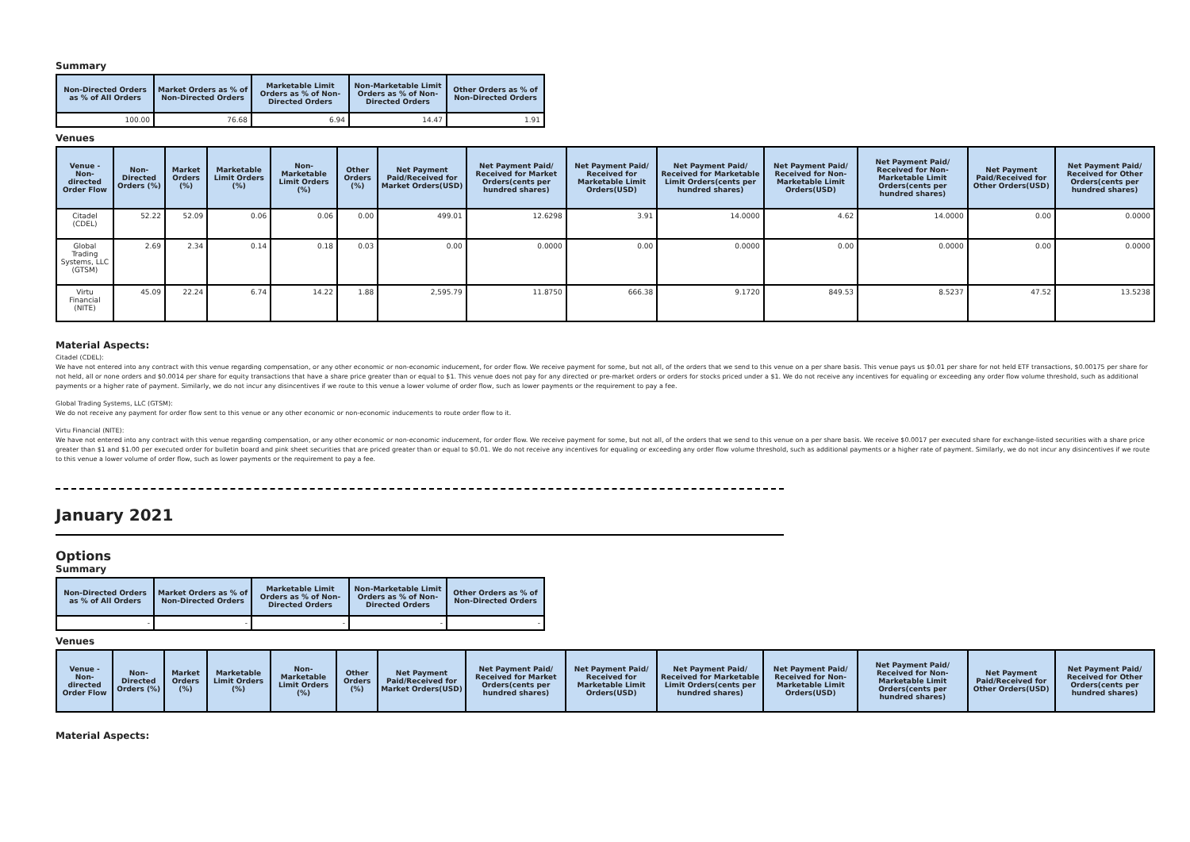Summary
| Non-Directed Orders as % of All Orders | Market Orders as % of Non-Directed Orders | Marketable Limit Orders as % of Non-Directed Orders | Non-Marketable Limit Orders as % of Non-Directed Orders | Other Orders as % of Non-Directed Orders |
| --- | --- | --- | --- | --- |
| 100.00 | 76.68 | 6.94 | 14.47 | 1.91 |
Venues
| Venue - Non-directed Order Flow | Non-Directed Orders (%) | Market Orders (%) | Marketable Limit Orders (%) | Non-Marketable Limit Orders (%) | Other Orders (%) | Net Payment Paid/Received for Market Orders(USD) | Net Payment Paid/ Received for Market Orders(cents per hundred shares) | Net Payment Paid/ Received for Marketable Limit Orders(USD) | Net Payment Paid/ Received for Marketable Limit Orders(cents per hundred shares) | Net Payment Paid/ Received for Non-Marketable Limit Orders(USD) | Net Payment Paid/ Received for Non-Marketable Limit Orders(cents per hundred shares) | Net Payment Paid/Received for Other Orders(USD) | Net Payment Paid/ Received for Other Orders(cents per hundred shares) |
| --- | --- | --- | --- | --- | --- | --- | --- | --- | --- | --- | --- | --- | --- |
| Citadel (CDEL) | 52.22 | 52.09 | 0.06 | 0.06 | 0.00 | 499.01 | 12.6298 | 3.91 | 14.0000 | 4.62 | 14.0000 | 0.00 | 0.0000 |
| Global Trading Systems, LLC (GTSM) | 2.69 | 2.34 | 0.14 | 0.18 | 0.03 | 0.00 | 0.0000 | 0.00 | 0.0000 | 0.00 | 0.0000 | 0.00 | 0.0000 |
| Virtu Financial (NITE) | 45.09 | 22.24 | 6.74 | 14.22 | 1.88 | 2,595.79 | 11.8750 | 666.38 | 9.1720 | 849.53 | 8.5237 | 47.52 | 13.5238 |
Material Aspects:
Citadel (CDEL):
We have not entered into any contract with this venue regarding compensation, or any other economic or non-economic inducement, for order flow. We receive payment for some, but not all, of the orders that we send to this venue on a per share basis. This venue pays us $0.01 per share for not held ETF transactions, $0.00175 per share for not held, all or none orders and $0.0014 per share for equity transactions that have a share price greater than or equal to $1. This venue does not pay for any directed or pre-market orders or orders for stocks priced under a $1. We do not receive any incentives for equaling or exceeding any order flow volume threshold, such as additional payments or a higher rate of payment. Similarly, we do not incur any disincentives if we route to this venue a lower volume of order flow, such as lower payments or the requirement to pay a fee.
Global Trading Systems, LLC (GTSM):
We do not receive any payment for order flow sent to this venue or any other economic or non-economic inducements to route order flow to it.
Virtu Financial (NITE):
We have not entered into any contract with this venue regarding compensation, or any other economic or non-economic inducement, for order flow. We receive payment for some, but not all, of the orders that we send to this venue on a per share basis. We receive $0.0017 per executed share for exchange-listed securities with a share price greater than $1 and $1.00 per executed order for bulletin board and pink sheet securities that are priced greater than or equal to $0.01. We do not receive any incentives for equaling or exceeding any order flow volume threshold, such as additional payments or a higher rate of payment. Similarly, we do not incur any disincentives if we route to this venue a lower volume of order flow, such as lower payments or the requirement to pay a fee.
January 2021
Options
Summary
| Non-Directed Orders as % of All Orders | Market Orders as % of Non-Directed Orders | Marketable Limit Orders as % of Non-Directed Orders | Non-Marketable Limit Orders as % of Non-Directed Orders | Other Orders as % of Non-Directed Orders |
| --- | --- | --- | --- | --- |
| - | - | - | - | - |
Venues
| Venue - Non-directed Order Flow | Non-Directed Orders (%) | Market Orders (%) | Marketable Limit Orders (%) | Non-Marketable Limit Orders (%) | Other Orders (%) | Net Payment Paid/Received for Market Orders(USD) | Net Payment Paid/ Received for Market Orders(cents per hundred shares) | Net Payment Paid/ Received for Marketable Limit Orders(USD) | Net Payment Paid/ Received for Marketable Limit Orders(cents per hundred shares) | Net Payment Paid/ Received for Non-Marketable Limit Orders(USD) | Net Payment Paid/ Received for Non-Marketable Limit Orders(cents per hundred shares) | Net Payment Paid/Received for Other Orders(USD) | Net Payment Paid/ Received for Other Orders(cents per hundred shares) |
| --- | --- | --- | --- | --- | --- | --- | --- | --- | --- | --- | --- | --- | --- |
Material Aspects: